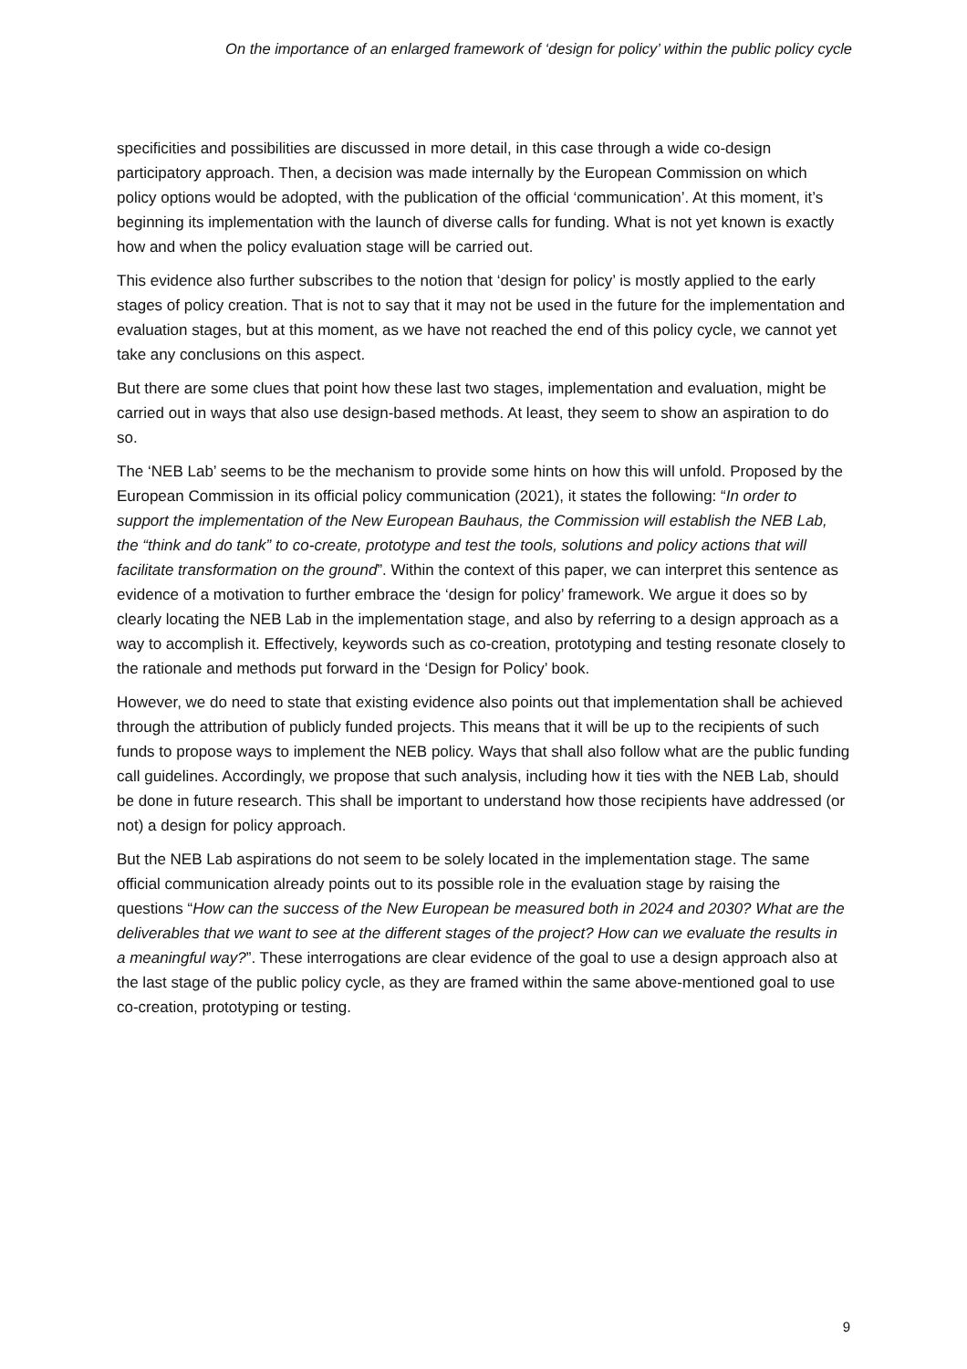On the importance of an enlarged framework of ‘design for policy’ within the public policy cycle
specificities and possibilities are discussed in more detail, in this case through a wide co-design participatory approach. Then, a decision was made internally by the European Commission on which policy options would be adopted, with the publication of the official ‘communication’. At this moment, it’s beginning its implementation with the launch of diverse calls for funding. What is not yet known is exactly how and when the policy evaluation stage will be carried out.
This evidence also further subscribes to the notion that ‘design for policy’ is mostly applied to the early stages of policy creation. That is not to say that it may not be used in the future for the implementation and evaluation stages, but at this moment, as we have not reached the end of this policy cycle, we cannot yet take any conclusions on this aspect.
But there are some clues that point how these last two stages, implementation and evaluation, might be carried out in ways that also use design-based methods. At least, they seem to show an aspiration to do so.
The ‘NEB Lab’ seems to be the mechanism to provide some hints on how this will unfold. Proposed by the European Commission in its official policy communication (2021), it states the following: “In order to support the implementation of the New European Bauhaus, the Commission will establish the NEB Lab, the “think and do tank” to co-create, prototype and test the tools, solutions and policy actions that will facilitate transformation on the ground”. Within the context of this paper, we can interpret this sentence as evidence of a motivation to further embrace the ‘design for policy’ framework. We argue it does so by clearly locating the NEB Lab in the implementation stage, and also by referring to a design approach as a way to accomplish it. Effectively, keywords such as co-creation, prototyping and testing resonate closely to the rationale and methods put forward in the ‘Design for Policy’ book.
However, we do need to state that existing evidence also points out that implementation shall be achieved through the attribution of publicly funded projects. This means that it will be up to the recipients of such funds to propose ways to implement the NEB policy. Ways that shall also follow what are the public funding call guidelines. Accordingly, we propose that such analysis, including how it ties with the NEB Lab, should be done in future research. This shall be important to understand how those recipients have addressed (or not) a design for policy approach.
But the NEB Lab aspirations do not seem to be solely located in the implementation stage. The same official communication already points out to its possible role in the evaluation stage by raising the questions “How can the success of the New European be measured both in 2024 and 2030? What are the deliverables that we want to see at the different stages of the project? How can we evaluate the results in a meaningful way?”. These interrogations are clear evidence of the goal to use a design approach also at the last stage of the public policy cycle, as they are framed within the same above-mentioned goal to use co-creation, prototyping or testing.
9